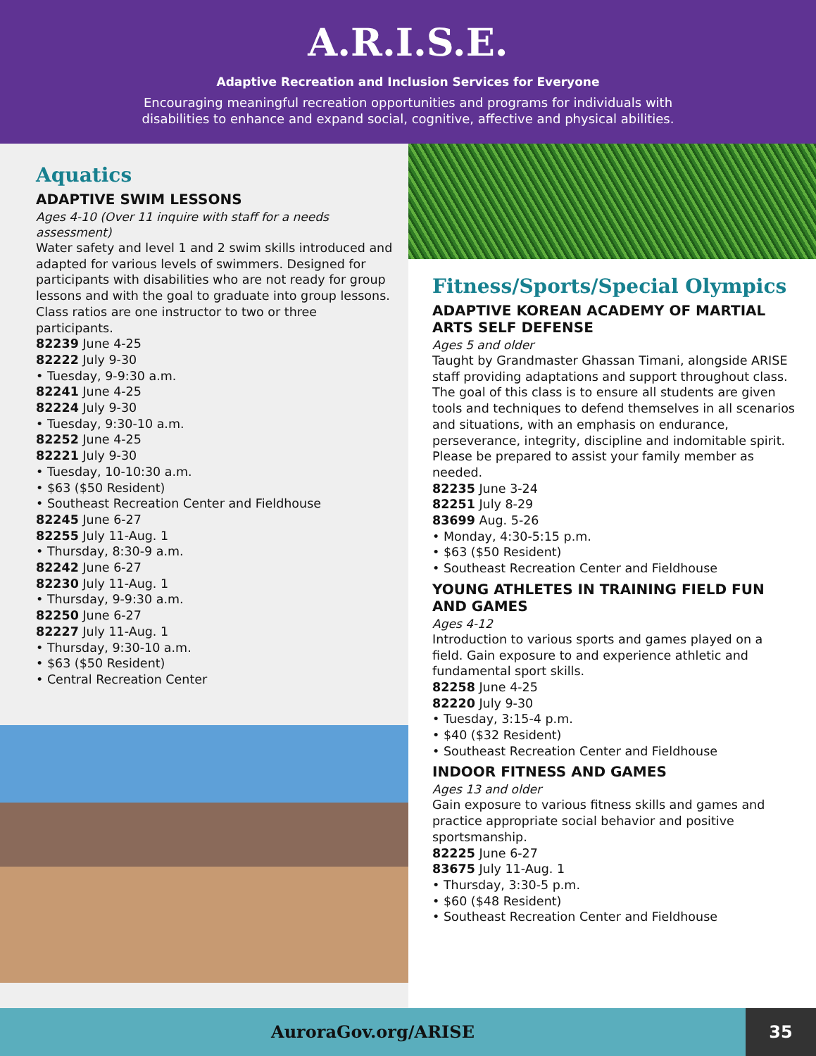A.R.I.S.E.
Adaptive Recreation and Inclusion Services for Everyone
Encouraging meaningful recreation opportunities and programs for individuals with
disabilities to enhance and expand social, cognitive, affective and physical abilities.
Aquatics
ADAPTIVE SWIM LESSONS
Ages 4-10 (Over 11 inquire with staff for a needs assessment)
Water safety and level 1 and 2 swim skills introduced and adapted for various levels of swimmers. Designed for participants with disabilities who are not ready for group lessons and with the goal to graduate into group lessons. Class ratios are one instructor to two or three participants.
82239 June 4-25
82222 July 9-30
• Tuesday, 9-9:30 a.m.
82241 June 4-25
82224 July 9-30
• Tuesday, 9:30-10 a.m.
82252 June 4-25
82221 July 9-30
• Tuesday, 10-10:30 a.m.
• $63 ($50 Resident)
• Southeast Recreation Center and Fieldhouse
82245 June 6-27
82255 July 11-Aug. 1
• Thursday, 8:30-9 a.m.
82242 June 6-27
82230 July 11-Aug. 1
• Thursday, 9-9:30 a.m.
82250 June 6-27
82227 July 11-Aug. 1
• Thursday, 9:30-10 a.m.
• $63 ($50 Resident)
• Central Recreation Center
Fitness/Sports/Special Olympics
ADAPTIVE KOREAN ACADEMY OF MARTIAL ARTS SELF DEFENSE
Ages 5 and older
Taught by Grandmaster Ghassan Timani, alongside ARISE staff providing adaptations and support throughout class. The goal of this class is to ensure all students are given tools and techniques to defend themselves in all scenarios and situations, with an emphasis on endurance, perseverance, integrity, discipline and indomitable spirit. Please be prepared to assist your family member as needed.
82235 June 3-24
82251 July 8-29
83699 Aug. 5-26
• Monday, 4:30-5:15 p.m.
• $63 ($50 Resident)
• Southeast Recreation Center and Fieldhouse
YOUNG ATHLETES IN TRAINING FIELD FUN AND GAMES
Ages 4-12
Introduction to various sports and games played on a field. Gain exposure to and experience athletic and fundamental sport skills.
82258 June 4-25
82220 July 9-30
• Tuesday, 3:15-4 p.m.
• $40 ($32 Resident)
• Southeast Recreation Center and Fieldhouse
INDOOR FITNESS AND GAMES
Ages 13 and older
Gain exposure to various fitness skills and games and practice appropriate social behavior and positive sportsmanship.
82225 June 6-27
83675 July 11-Aug. 1
• Thursday, 3:30-5 p.m.
• $60 ($48 Resident)
• Southeast Recreation Center and Fieldhouse
AuroraGov.org/ARISE 35